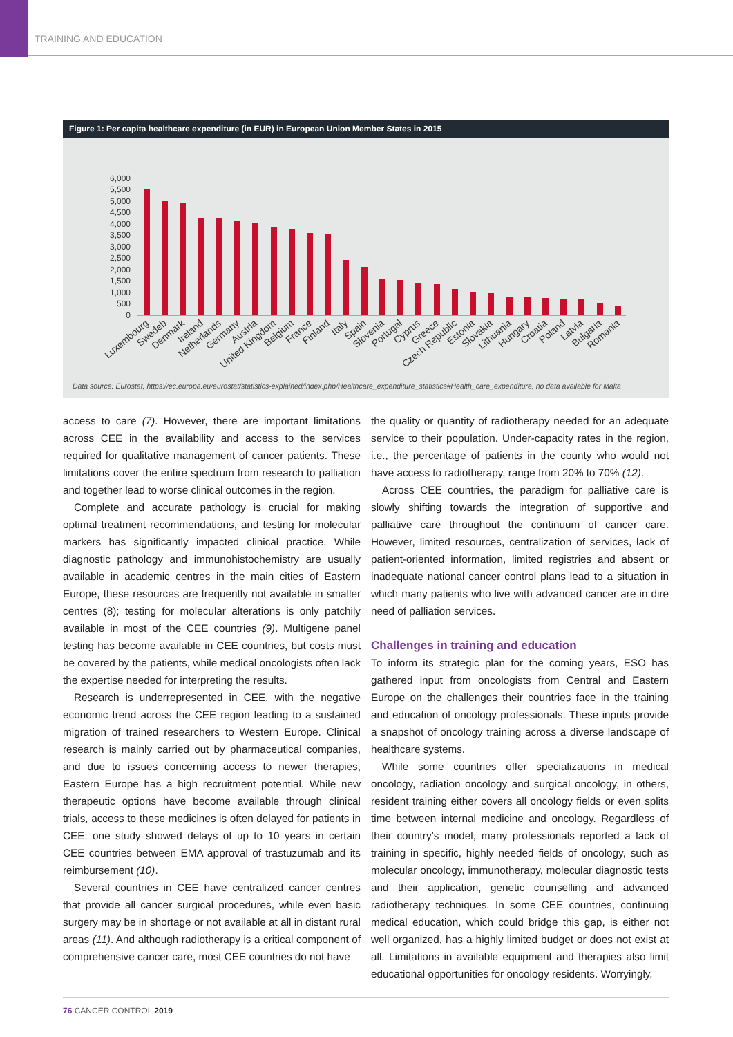TRAINING AND EDUCATION
Figure 1: Per capita healthcare expenditure (in EUR) in European Union Member States in 2015
6,000
5,500
5,000
4,500
4,000
3,500
3,000
2,500
2,000
1,500
1,000
500
0
Luxembourg
Swedeb
Denmark
Ireland
Netherlands
Germany
Austria
United Kingdom
Belgium
France
Finland
Italy
Spain
Slovenia
Portugal
Cyprus
Greece
Czech Republic
Estonia
Slovakia
Lithuania
Hungary
Croatia
Poland
Latvia
Bulgaria
Romania
Data source: Eurostat, https://ec.europa.eu/eurostat/statistics-explained/index.php/Healthcare_expenditure_statistics#Health_care_expenditure, no data available for Malta
access to care (7). However, there are important limitations across CEE in the availability and access to the services required for qualitative management of cancer patients. These limitations cover the entire spectrum from research to palliation and together lead to worse clinical outcomes in the region.
Complete and accurate pathology is crucial for making optimal treatment recommendations, and testing for molecular markers has significantly impacted clinical practice. While diagnostic pathology and immunohistochemistry are usually available in academic centres in the main cities of Eastern Europe, these resources are frequently not available in smaller centres (8); testing for molecular alterations is only patchily available in most of the CEE countries (9). Multigene panel testing has become available in CEE countries, but costs must be covered by the patients, while medical oncologists often lack the expertise needed for interpreting the results.
Research is underrepresented in CEE, with the negative economic trend across the CEE region leading to a sustained migration of trained researchers to Western Europe. Clinical research is mainly carried out by pharmaceutical companies, and due to issues concerning access to newer therapies, Eastern Europe has a high recruitment potential. While new therapeutic options have become available through clinical trials, access to these medicines is often delayed for patients in CEE: one study showed delays of up to 10 years in certain CEE countries between EMA approval of trastuzumab and its reimbursement (10).
Several countries in CEE have centralized cancer centres that provide all cancer surgical procedures, while even basic surgery may be in shortage or not available at all in distant rural areas (11). And although radiotherapy is a critical component of comprehensive cancer care, most CEE countries do not have
the quality or quantity of radiotherapy needed for an adequate service to their population. Under-capacity rates in the region, i.e., the percentage of patients in the county who would not have access to radiotherapy, range from 20% to 70% (12).
Across CEE countries, the paradigm for palliative care is slowly shifting towards the integration of supportive and palliative care throughout the continuum of cancer care. However, limited resources, centralization of services, lack of patient-oriented information, limited registries and absent or inadequate national cancer control plans lead to a situation in which many patients who live with advanced cancer are in dire need of palliation services.
Challenges in training and education
To inform its strategic plan for the coming years, ESO has gathered input from oncologists from Central and Eastern Europe on the challenges their countries face in the training and education of oncology professionals. These inputs provide a snapshot of oncology training across a diverse landscape of healthcare systems.
While some countries offer specializations in medical oncology, radiation oncology and surgical oncology, in others, resident training either covers all oncology fields or even splits time between internal medicine and oncology. Regardless of their country’s model, many professionals reported a lack of training in specific, highly needed fields of oncology, such as molecular oncology, immunotherapy, molecular diagnostic tests and their application, genetic counselling and advanced radiotherapy techniques. In some CEE countries, continuing medical education, which could bridge this gap, is either not well organized, has a highly limited budget or does not exist at all. Limitations in available equipment and therapies also limit educational opportunities for oncology residents. Worryingly,
76 CANCER CONTROL 2019